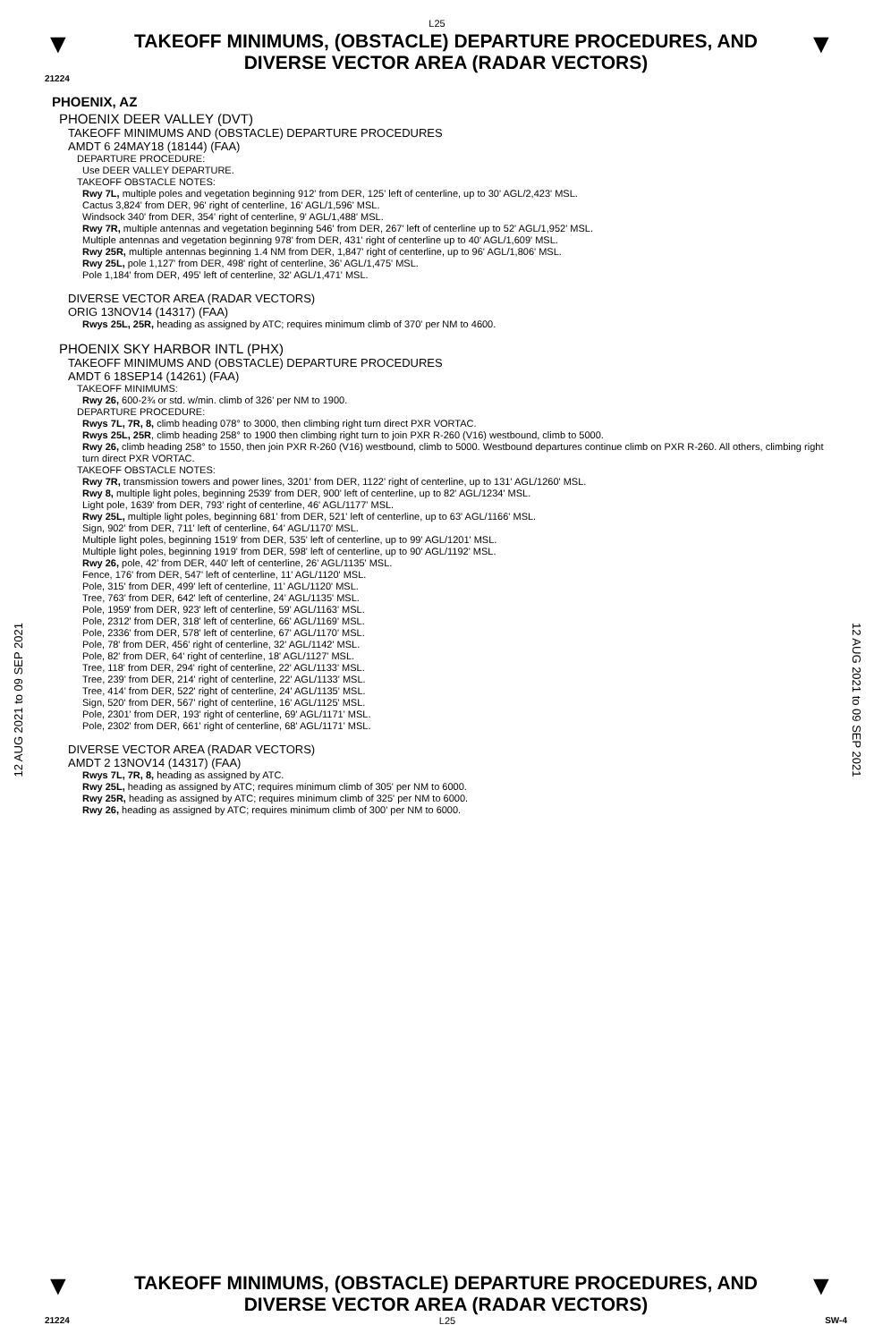L25
▼
TAKEOFF MINIMUMS, (OBSTACLE) DEPARTURE PROCEDURES, AND
DIVERSE VECTOR AREA (RADAR VECTORS)
▼
21224
12 AUG 2021 to 09 SEP 2021
PHOENIX, AZ
PHOENIX DEER VALLEY (DVT)
TAKEOFF MINIMUMS AND (OBSTACLE) DEPARTURE PROCEDURES
AMDT 6 24MAY18 (18144) (FAA)
DEPARTURE PROCEDURE:
Use DEER VALLEY DEPARTURE.
TAKEOFF OBSTACLE NOTES:
Rwy 7L, multiple poles and vegetation beginning 912' from DER, 125' left of centerline, up to 30' AGL/2,423' MSL.
Cactus 3,824' from DER, 96' right of centerline, 16' AGL/1,596' MSL.
Windsock 340' from DER, 354' right of centerline, 9' AGL/1,488' MSL.
Rwy 7R, multiple antennas and vegetation beginning 546' from DER, 267' left of centerline up to 52' AGL/1,952' MSL.
Multiple antennas and vegetation beginning 978' from DER, 431' right of centerline up to 40' AGL/1,609' MSL.
Rwy 25R, multiple antennas beginning 1.4 NM from DER, 1,847' right of centerline, up to 96' AGL/1,806' MSL.
Rwy 25L, pole 1,127' from DER, 498' right of centerline, 36' AGL/1,475' MSL.
Pole 1,184' from DER, 495' left of centerline, 32' AGL/1,471' MSL.
DIVERSE VECTOR AREA (RADAR VECTORS)
ORIG 13NOV14 (14317) (FAA)
Rwys 25L, 25R, heading as assigned by ATC; requires minimum climb of 370' per NM to 4600.
PHOENIX SKY HARBOR INTL (PHX)
TAKEOFF MINIMUMS AND (OBSTACLE) DEPARTURE PROCEDURES
AMDT 6 18SEP14 (14261) (FAA)
TAKEOFF MINIMUMS:
Rwy 26, 600-2¾ or std. w/min. climb of 326' per NM to 1900.
DEPARTURE PROCEDURE:
Rwys 7L, 7R, 8, climb heading 078° to 3000, then climbing right turn direct PXR VORTAC.
Rwys 25L, 25R, climb heading 258° to 1900 then climbing right turn to join PXR R-260 (V16) westbound, climb to 5000.
Rwy 26, climb heading 258° to 1550, then join PXR R-260 (V16) westbound, climb to 5000. Westbound departures continue climb on PXR R-260. All others, climbing right turn direct PXR VORTAC.
TAKEOFF OBSTACLE NOTES:
Rwy 7R, transmission towers and power lines, 3201' from DER, 1122' right of centerline, up to 131' AGL/1260' MSL.
Rwy 8, multiple light poles, beginning 2539' from DER, 900' left of centerline, up to 82' AGL/1234' MSL.
Light pole, 1639' from DER, 793' right of centerline, 46' AGL/1177' MSL.
Rwy 25L, multiple light poles, beginning 681' from DER, 521' left of centerline, up to 63' AGL/1166' MSL.
Sign, 902' from DER, 711' left of centerline, 64' AGL/1170' MSL.
Multiple light poles, beginning 1519' from DER, 535' left of centerline, up to 99' AGL/1201' MSL.
Multiple light poles, beginning 1919' from DER, 598' left of centerline, up to 90' AGL/1192' MSL.
Rwy 26, pole, 42' from DER, 440' left of centerline, 26' AGL/1135' MSL.
Fence, 176' from DER, 547' left of centerline, 11' AGL/1120' MSL.
Pole, 315' from DER, 499' left of centerline, 11' AGL/1120' MSL.
Tree, 763' from DER, 642' left of centerline, 24' AGL/1135' MSL.
Pole, 1959' from DER, 923' left of centerline, 59' AGL/1163' MSL.
Pole, 2312' from DER, 318' left of centerline, 66' AGL/1169' MSL.
Pole, 2336' from DER, 578' left of centerline, 67' AGL/1170' MSL.
Pole, 78' from DER, 456' right of centerline, 32' AGL/1142' MSL.
Pole, 82' from DER, 64' right of centerline, 18' AGL/1127' MSL.
Tree, 118' from DER, 294' right of centerline, 22' AGL/1133' MSL.
Tree, 239' from DER, 214' right of centerline, 22' AGL/1133' MSL.
Tree, 414' from DER, 522' right of centerline, 24' AGL/1135' MSL.
Sign, 520' from DER, 567' right of centerline, 16' AGL/1125' MSL.
Pole, 2301' from DER, 193' right of centerline, 69' AGL/1171' MSL.
Pole, 2302' from DER, 661' right of centerline, 68' AGL/1171' MSL.
DIVERSE VECTOR AREA (RADAR VECTORS)
AMDT 2 13NOV14 (14317) (FAA)
Rwys 7L, 7R, 8, heading as assigned by ATC.
Rwy 25L, heading as assigned by ATC; requires minimum climb of 305' per NM to 6000.
Rwy 25R, heading as assigned by ATC; requires minimum climb of 325' per NM to 6000.
Rwy 26, heading as assigned by ATC; requires minimum climb of 300' per NM to 6000.
12 AUG 2021 to 09 SEP 2021
▼
TAKEOFF MINIMUMS, (OBSTACLE) DEPARTURE PROCEDURES, AND
DIVERSE VECTOR AREA (RADAR VECTORS)
▼
21224 L25 SW-4